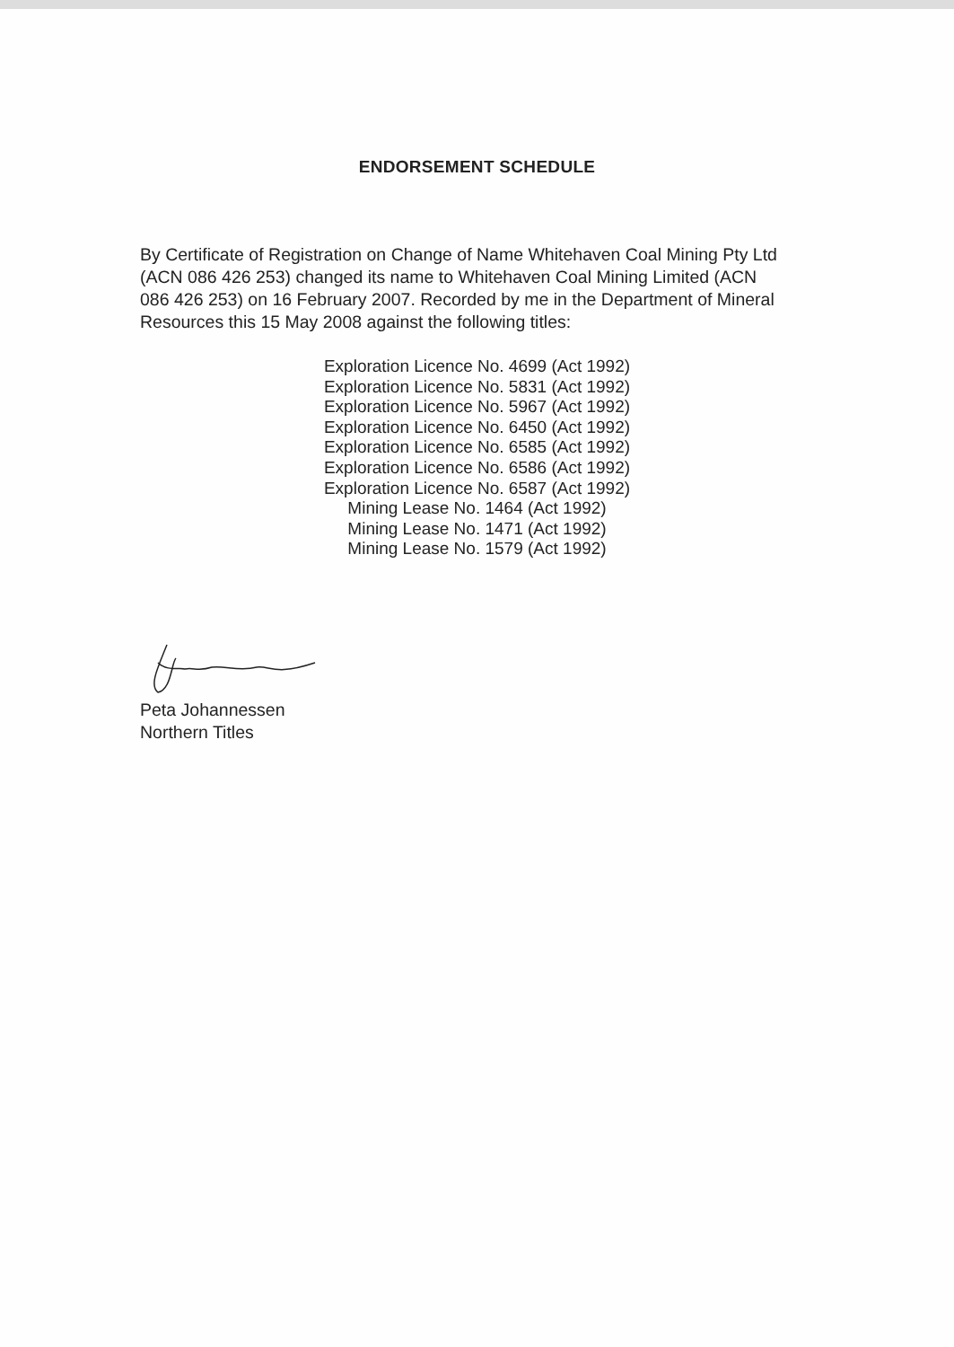ENDORSEMENT SCHEDULE
By Certificate of Registration on Change of Name Whitehaven Coal Mining Pty Ltd (ACN 086 426 253) changed its name to Whitehaven Coal Mining Limited (ACN 086 426 253) on 16 February 2007. Recorded by me in the Department of Mineral Resources this 15 May 2008 against the following titles:
Exploration Licence No. 4699 (Act 1992)
Exploration Licence No. 5831 (Act 1992)
Exploration Licence No. 5967 (Act 1992)
Exploration Licence No. 6450 (Act 1992)
Exploration Licence No. 6585 (Act 1992)
Exploration Licence No. 6586 (Act 1992)
Exploration Licence No. 6587 (Act 1992)
Mining Lease No. 1464 (Act 1992)
Mining Lease No. 1471 (Act 1992)
Mining Lease No. 1579 (Act 1992)
Peta Johannessen
Northern Titles